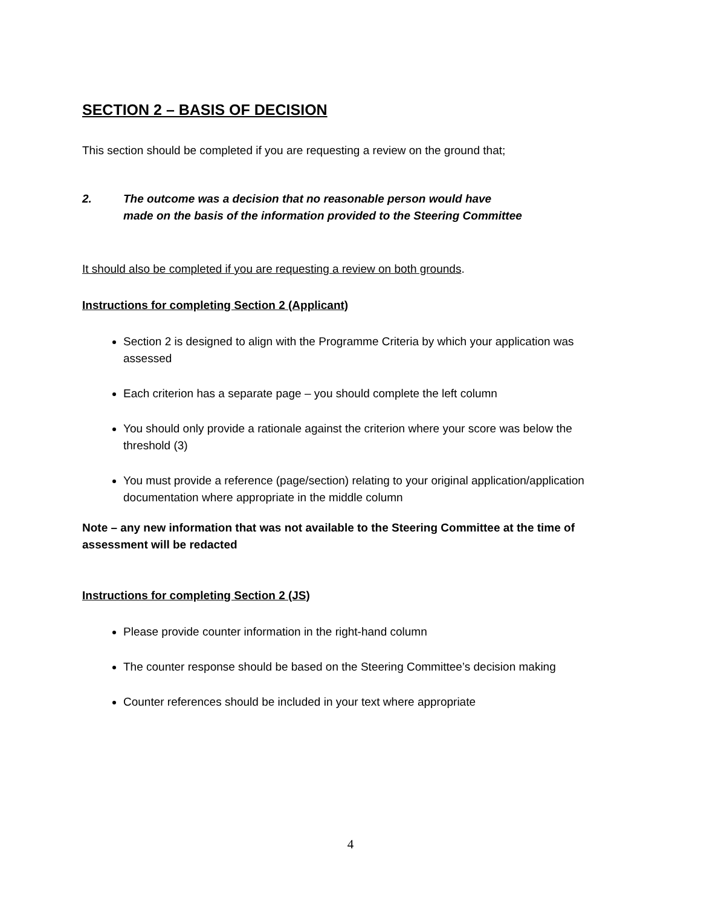SECTION 2 – BASIS OF DECISION
This section should be completed if you are requesting a review on the ground that;
2. The outcome was a decision that no reasonable person would have
made on the basis of the information provided to the Steering Committee
It should also be completed if you are requesting a review on both grounds.
Instructions for completing Section 2 (Applicant)
Section 2 is designed to align with the Programme Criteria by which your application was assessed
Each criterion has a separate page – you should complete the left column
You should only provide a rationale against the criterion where your score was below the threshold (3)
You must provide a reference (page/section) relating to your original application/application documentation where appropriate in the middle column
Note – any new information that was not available to the Steering Committee at the time of assessment will be redacted
Instructions for completing Section 2 (JS)
Please provide counter information in the right-hand column
The counter response should be based on the Steering Committee’s decision making
Counter references should be included in your text where appropriate
4